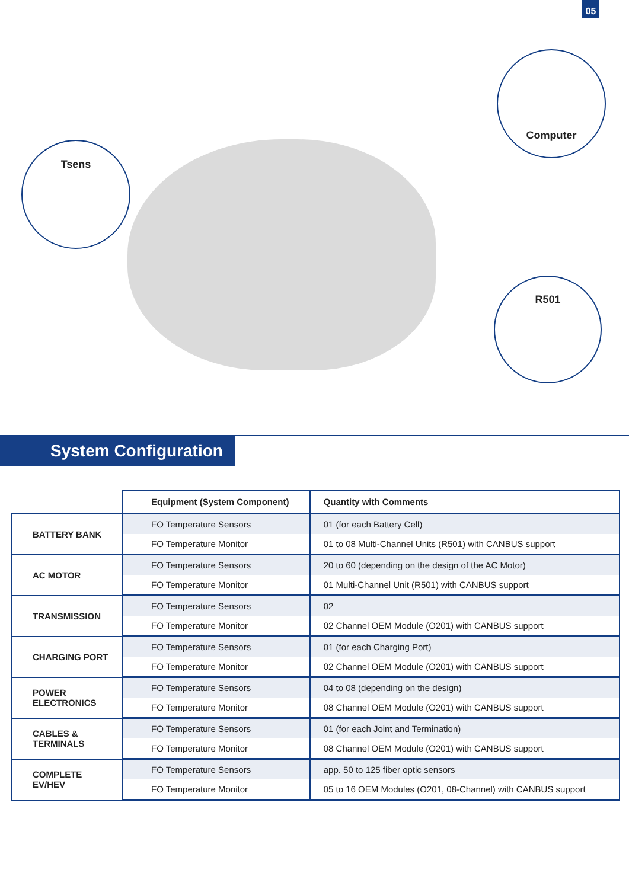05
Tsens
Computer
R501
System Configuration
| | Equipment (System Component) | Quantity with Comments |
| --- | --- | --- |
| BATTERY BANK | FO Temperature Sensors | 01 (for each Battery Cell) |
| | FO Temperature Monitor | 01 to 08 Multi-Channel Units (R501) with CANBUS support |
| AC MOTOR | FO Temperature Sensors | 20 to 60 (depending on the design of the AC Motor) |
| | FO Temperature Monitor | 01 Multi-Channel Unit (R501) with CANBUS support |
| TRANSMISSION | FO Temperature Sensors | 02 |
| | FO Temperature Monitor | 02 Channel OEM Module (O201) with CANBUS support |
| CHARGING PORT | FO Temperature Sensors | 01 (for each Charging Port) |
| | FO Temperature Monitor | 02 Channel OEM Module (O201) with CANBUS support |
| POWER ELECTRONICS | FO Temperature Sensors | 04 to 08 (depending on the design) |
| | FO Temperature Monitor | 08 Channel OEM Module (O201) with CANBUS support |
| CABLES & TERMINALS | FO Temperature Sensors | 01 (for each Joint and Termination) |
| | FO Temperature Monitor | 08 Channel OEM Module (O201) with CANBUS support |
| COMPLETE EV/HEV | FO Temperature Sensors | app. 50 to 125 fiber optic sensors |
| | FO Temperature Monitor | 05 to 16 OEM Modules (O201, 08-Channel) with CANBUS support |